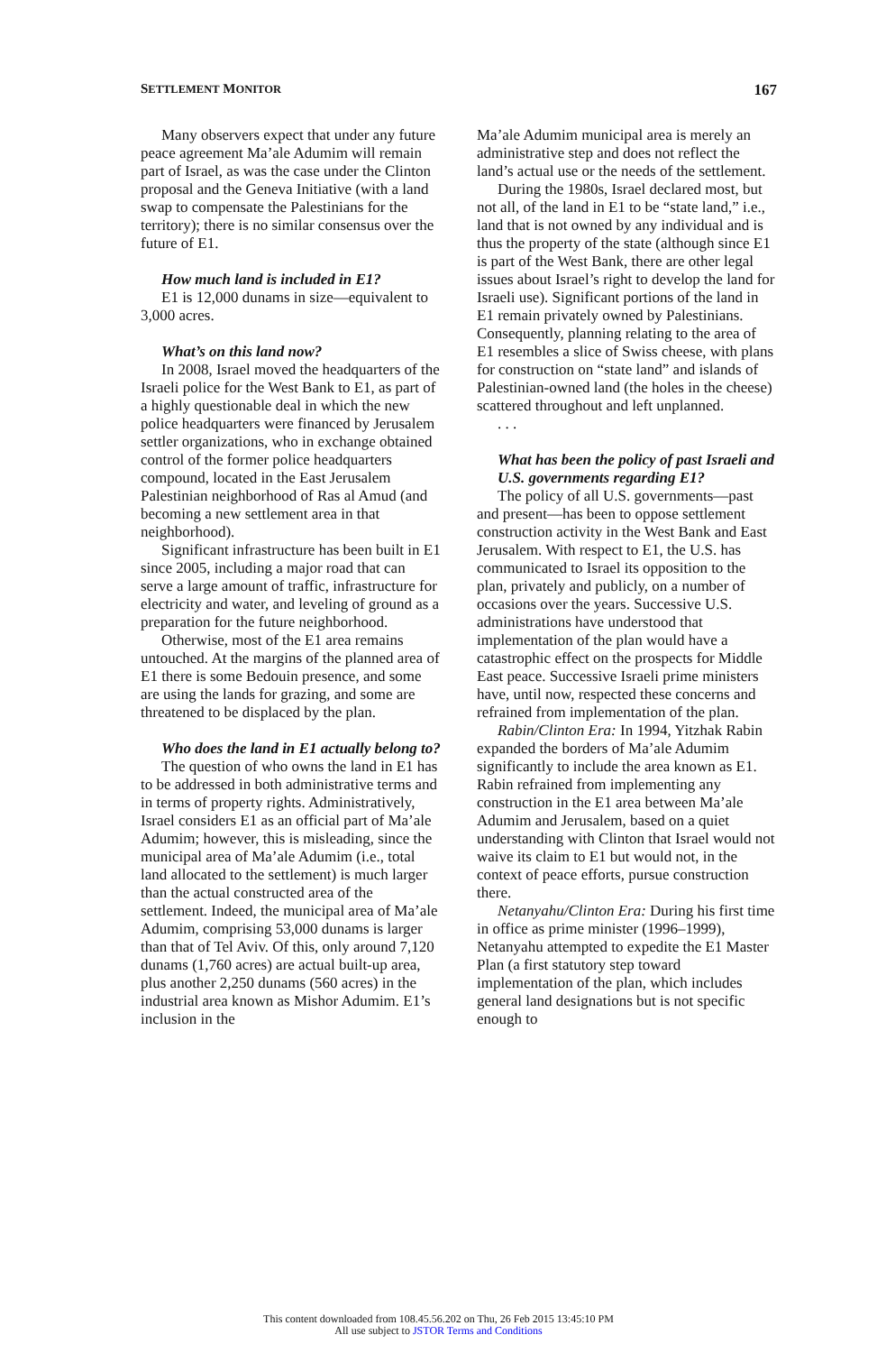SETTLEMENT MONITOR 167
Many observers expect that under any future peace agreement Ma’ale Adumim will remain part of Israel, as was the case under the Clinton proposal and the Geneva Initiative (with a land swap to compensate the Palestinians for the territory); there is no similar consensus over the future of E1.
How much land is included in E1?
E1 is 12,000 dunams in size—equivalent to 3,000 acres.
What’s on this land now?
In 2008, Israel moved the headquarters of the Israeli police for the West Bank to E1, as part of a highly questionable deal in which the new police headquarters were financed by Jerusalem settler organizations, who in exchange obtained control of the former police headquarters compound, located in the East Jerusalem Palestinian neighborhood of Ras al Amud (and becoming a new settlement area in that neighborhood).
Significant infrastructure has been built in E1 since 2005, including a major road that can serve a large amount of traffic, infrastructure for electricity and water, and leveling of ground as a preparation for the future neighborhood.
Otherwise, most of the E1 area remains untouched. At the margins of the planned area of E1 there is some Bedouin presence, and some are using the lands for grazing, and some are threatened to be displaced by the plan.
Who does the land in E1 actually belong to?
The question of who owns the land in E1 has to be addressed in both administrative terms and in terms of property rights. Administratively, Israel considers E1 as an official part of Ma’ale Adumim; however, this is misleading, since the municipal area of Ma’ale Adumim (i.e., total land allocated to the settlement) is much larger than the actual constructed area of the settlement. Indeed, the municipal area of Ma’ale Adumim, comprising 53,000 dunams is larger than that of Tel Aviv. Of this, only around 7,120 dunams (1,760 acres) are actual built-up area, plus another 2,250 dunams (560 acres) in the industrial area known as Mishor Adumim. E1’s inclusion in the
Ma’ale Adumim municipal area is merely an administrative step and does not reflect the land’s actual use or the needs of the settlement.
During the 1980s, Israel declared most, but not all, of the land in E1 to be “state land,” i.e., land that is not owned by any individual and is thus the property of the state (although since E1 is part of the West Bank, there are other legal issues about Israel’s right to develop the land for Israeli use). Significant portions of the land in E1 remain privately owned by Palestinians. Consequently, planning relating to the area of E1 resembles a slice of Swiss cheese, with plans for construction on “state land” and islands of Palestinian-owned land (the holes in the cheese) scattered throughout and left unplanned.
. . .
What has been the policy of past Israeli and U.S. governments regarding E1?
The policy of all U.S. governments—past and present—has been to oppose settlement construction activity in the West Bank and East Jerusalem. With respect to E1, the U.S. has communicated to Israel its opposition to the plan, privately and publicly, on a number of occasions over the years. Successive U.S. administrations have understood that implementation of the plan would have a catastrophic effect on the prospects for Middle East peace. Successive Israeli prime ministers have, until now, respected these concerns and refrained from implementation of the plan.
Rabin/Clinton Era: In 1994, Yitzhak Rabin expanded the borders of Ma’ale Adumim significantly to include the area known as E1. Rabin refrained from implementing any construction in the E1 area between Ma’ale Adumim and Jerusalem, based on a quiet understanding with Clinton that Israel would not waive its claim to E1 but would not, in the context of peace efforts, pursue construction there.
Netanyahu/Clinton Era: During his first time in office as prime minister (1996–1999), Netanyahu attempted to expedite the E1 Master Plan (a first statutory step toward implementation of the plan, which includes general land designations but is not specific enough to
This content downloaded from 108.45.56.202 on Thu, 26 Feb 2015 13:45:10 PM
All use subject to JSTOR Terms and Conditions